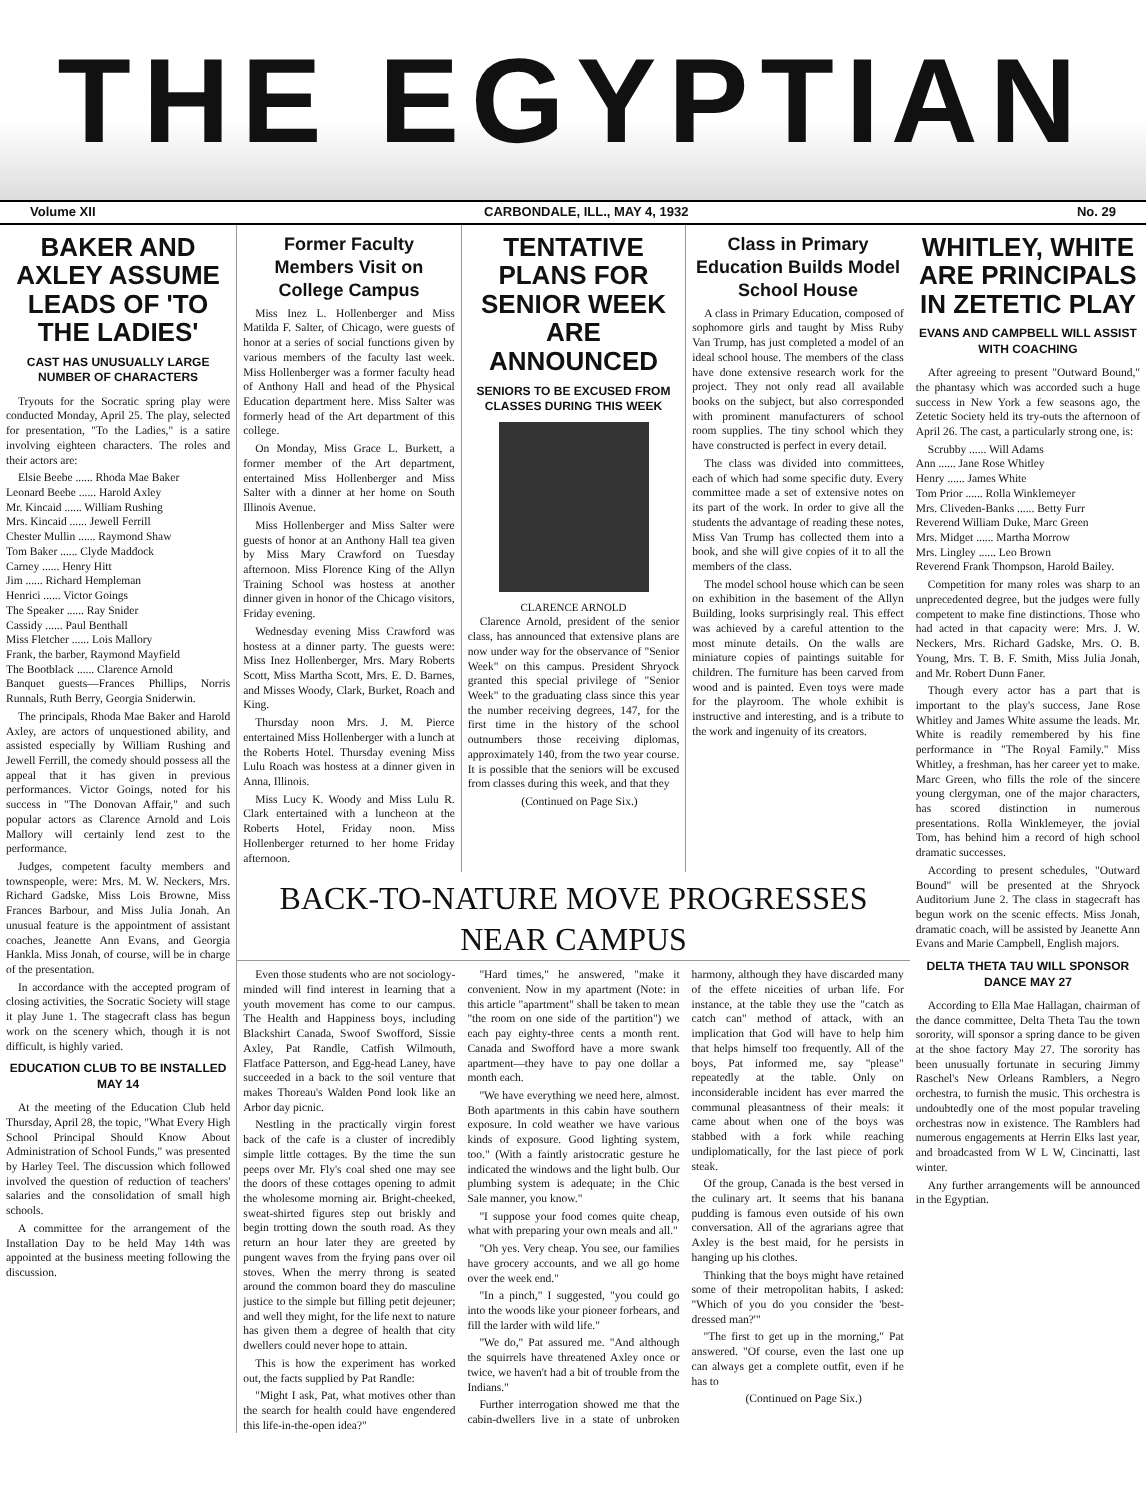THE EGYPTIAN
Volume XII CARBONDALE, ILL., MAY 4, 1932 No. 29
BAKER AND AXLEY ASSUME LEADS OF 'TO THE LADIES'
CAST HAS UNUSUALLY LARGE NUMBER OF CHARACTERS
Tryouts for the Socratic spring play were conducted Monday, April 25. The play, selected for presentation, "To the Ladies," is a satire involving eighteen characters. The roles and their actors are:
Elsie Beebe ...... Rhoda Mae Baker
Leonard Beebe ...... Harold Axley
Mr. Kincaid ...... William Rushing
Mrs. Kincaid ...... Jewell Ferrill
Chester Mullin ...... Raymond Shaw
Tom Baker ...... Clyde Maddock
Carney ...... Henry Hitt
Jim ...... Richard Hempleman
Henrici ...... Victor Goings
The Speaker ...... Ray Snider
Cassidy ...... Paul Benthall
Miss Fletcher ...... Lois Mallory
Frank, the barber, Raymond Mayfield
The Bootblack ...... Clarence Arnold
Banquet guests—Frances Phillips, Norris Runnals, Ruth Berry, Georgia Sniderwin.
The principals, Rhoda Mae Baker and Harold Axley, are actors of unquestioned ability, and assisted especially by William Rushing and Jewell Ferrill, the comedy should possess all the appeal that it has given in previous performances. Victor Goings, noted for his success in "The Donovan Affair," and such popular actors as Clarence Arnold and Lois Mallory will certainly lend zest to the performance.
Judges, competent faculty members and townspeople, were: Mrs. M. W. Neckers, Mrs. Richard Gadske, Miss Lois Browne, Miss Frances Barbour, and Miss Julia Jonah. An unusual feature is the appointment of assistant coaches, Jeanette Ann Evans, and Georgia Hankla. Miss Jonah, of course, will be in charge of the presentation.
In accordance with the accepted program of closing activities, the Socratic Society will stage it play June 1. The stagecraft class has begun work on the scenery which, though it is not difficult, is highly varied.
EDUCATION CLUB TO BE INSTALLED MAY 14
At the meeting of the Education Club held Thursday, April 28, the topic, "What Every High School Principal Should Know About Administration of School Funds," was presented by Harley Teel. The discussion which followed involved the question of reduction of teachers' salaries and the consolidation of small high schools.
A committee for the arrangement of the Installation Day to be held May 14th was appointed at the business meeting following the discussion.
Former Faculty Members Visit on College Campus
Miss Inez L. Hollenberger and Miss Matilda F. Salter, of Chicago, were guests of honor at a series of social functions given by various members of the faculty last week. Miss Hollenberger was a former faculty head of Anthony Hall and head of the Physical Education department here. Miss Salter was formerly head of the Art department of this college.
On Monday, Miss Grace L. Burkett, a former member of the Art department, entertained Miss Hollenberger and Miss Salter with a dinner at her home on South Illinois Avenue.
Miss Hollenberger and Miss Salter were guests of honor at an Anthony Hall tea given by Miss Mary Crawford on Tuesday afternoon. Miss Florence King of the Allyn Training School was hostess at another dinner given in honor of the Chicago visitors, Friday evening.
Wednesday evening Miss Crawford was hostess at a dinner party. The guests were: Miss Inez Hollenberger, Mrs. Mary Roberts Scott, Miss Martha Scott, Mrs. E. D. Barnes, and Misses Woody, Clark, Burket, Roach and King.
Thursday noon Mrs. J. M. Pierce entertained Miss Hollenberger with a lunch at the Roberts Hotel. Thursday evening Miss Lulu Roach was hostess at a dinner given in Anna, Illinois.
Miss Lucy K. Woody and Miss Lulu R. Clark entertained with a luncheon at the Roberts Hotel, Friday noon. Miss Hollenberger returned to her home Friday afternoon.
TENTATIVE PLANS FOR SENIOR WEEK ARE ANNOUNCED
SENIORS TO BE EXCUSED FROM CLASSES DURING THIS WEEK
CLARENCE ARNOLD
Clarence Arnold, president of the senior class, has announced that extensive plans are now under way for the observance of "Senior Week" on this campus. President Shryock granted this special privilege of "Senior Week" to the graduating class since this year the number receiving degrees, 147, for the first time in the history of the school outnumbers those receiving diplomas, approximately 140, from the two year course. It is possible that the seniors will be excused from classes during this week, and that they
(Continued on Page Six.)
Class in Primary Education Builds Model School House
A class in Primary Education, composed of sophomore girls and taught by Miss Ruby Van Trump, has just completed a model of an ideal school house. The members of the class have done extensive research work for the project. They not only read all available books on the subject, but also corresponded with prominent manufacturers of school room supplies. The tiny school which they have constructed is perfect in every detail.
The class was divided into committees, each of which had some specific duty. Every committee made a set of extensive notes on its part of the work. In order to give all the students the advantage of reading these notes, Miss Van Trump has collected them into a book, and she will give copies of it to all the members of the class.
The model school house which can be seen on exhibition in the basement of the Allyn Building, looks surprisingly real. This effect was achieved by a careful attention to the most minute details. On the walls are miniature copies of paintings suitable for children. The furniture has been carved from wood and is painted. Even toys were made for the playroom. The whole exhibit is instructive and interesting, and is a tribute to the work and ingenuity of its creators.
BACK-TO-NATURE MOVE PROGRESSES NEAR CAMPUS
Even those students who are not sociology-minded will find interest in learning that a youth movement has come to our campus. The Health and Happiness boys, including Blackshirt Canada, Swoof Swofford, Sissie Axley, Pat Randle, Catfish Wilmouth, Flatface Patterson, and Egg-head Laney, have succeeded in a back to the soil venture that makes Thoreau's Walden Pond look like an Arbor day picnic.
Nestling in the practically virgin forest back of the cafe is a cluster of incredibly simple little cottages. By the time the sun peeps over Mr. Fly's coal shed one may see the doors of these cottages opening to admit the wholesome morning air. Bright-cheeked, sweat-shirted figures step out briskly and begin trotting down the south road. As they return an hour later they are greeted by pungent waves from the frying pans over oil stoves. When the merry throng is seated around the common board they do masculine justice to the simple but filling petit dejeuner; and well they might, for the life next to nature has given them a degree of health that city dwellers could never hope to attain.
This is how the experiment has worked out, the facts supplied by Pat Randle:
"Might I ask, Pat, what motives other than the search for health could have engendered this life-in-the-open idea?"
"Hard times," he answered, "make it convenient. Now in my apartment (Note: in this article "apartment" shall be taken to mean "the room on one side of the partition") we each pay eighty-three cents a month rent. Canada and Swofford have a more swank apartment—they have to pay one dollar a month each.
"We have everything we need here, almost. Both apartments in this cabin have southern exposure. In cold weather we have various kinds of exposure. Good lighting system, too." (With a faintly aristocratic gesture he indicated the windows and the light bulb. Our plumbing system is adequate; in the Chic Sale manner, you know."
"I suppose your food comes quite cheap, what with preparing your own meals and all."
"Oh yes. Very cheap. You see, our families have grocery accounts, and we all go home over the week end."
"In a pinch," I suggested, "you could go into the woods like your pioneer forbears, and fill the larder with wild life."
"We do," Pat assured me. "And although the squirrels have threatened Axley once or twice, we haven't had a bit of trouble from the Indians."
Further interrogation showed me that the cabin-dwellers live in a state of unbroken harmony, although they have discarded many of the effete niceities of urban life. For instance, at the table they use the "catch as catch can" method of attack, with an implication that God will have to help him that helps himself too frequently. All of the boys, Pat informed me, say "please" repeatedly at the table. Only on inconsiderable incident has ever marred the communal pleasantness of their meals: it came about when one of the boys was stabbed with a fork while reaching undiplomatically, for the last piece of pork steak.
Of the group, Canada is the best versed in the culinary art. It seems that his banana pudding is famous even outside of his own conversation. All of the agrarians agree that Axley is the best maid, for he persists in hanging up his clothes.
Thinking that the boys might have retained some of their metropolitan habits, I asked: "Which of you do you consider the 'best-dressed man?'"
"The first to get up in the morning," Pat answered. "Of course, even the last one up can always get a complete outfit, even if he has to
(Continued on Page Six.)
WHITLEY, WHITE ARE PRINCIPALS IN ZETETIC PLAY
EVANS AND CAMPBELL WILL ASSIST WITH COACHING
After agreeing to present "Outward Bound," the phantasy which was accorded such a huge success in New York a few seasons ago, the Zetetic Society held its try-outs the afternoon of April 26. The cast, a particularly strong one, is:
Scrubby ...... Will Adams
Ann ...... Jane Rose Whitley
Henry ...... James White
Tom Prior ...... Rolla Winklemeyer
Mrs. Cliveden-Banks ...... Betty Furr
Reverend William Duke, Marc Green
Mrs. Midget ...... Martha Morrow
Mrs. Lingley ...... Leo Brown
Reverend Frank Thompson, Harold Bailey.
Competition for many roles was sharp to an unprecedented degree, but the judges were fully competent to make fine distinctions. Those who had acted in that capacity were: Mrs. J. W. Neckers, Mrs. Richard Gadske, Mrs. O. B. Young, Mrs. T. B. F. Smith, Miss Julia Jonah, and Mr. Robert Dunn Faner.
Though every actor has a part that is important to the play's success, Jane Rose Whitley and James White assume the leads. Mr. White is readily remembered by his fine performance in "The Royal Family." Miss Whitley, a freshman, has her career yet to make. Marc Green, who fills the role of the sincere young clergyman, one of the major characters, has scored distinction in numerous presentations. Rolla Winklemeyer, the jovial Tom, has behind him a record of high school dramatic successes.
According to present schedules, "Outward Bound" will be presented at the Shryock Auditorium June 2. The class in stagecraft has begun work on the scenic effects. Miss Jonah, dramatic coach, will be assisted by Jeanette Ann Evans and Marie Campbell, English majors.
DELTA THETA TAU WILL SPONSOR DANCE MAY 27
According to Ella Mae Hallagan, chairman of the dance committee, Delta Theta Tau the town sorority, will sponsor a spring dance to be given at the shoe factory May 27. The sorority has been unusually fortunate in securing Jimmy Raschel's New Orleans Ramblers, a Negro orchestra, to furnish the music. This orchestra is undoubtedly one of the most popular traveling orchestras now in existence. The Ramblers had numerous engagements at Herrin Elks last year, and broadcasted from W L W, Cincinatti, last winter.
Any further arrangements will be announced in the Egyptian.